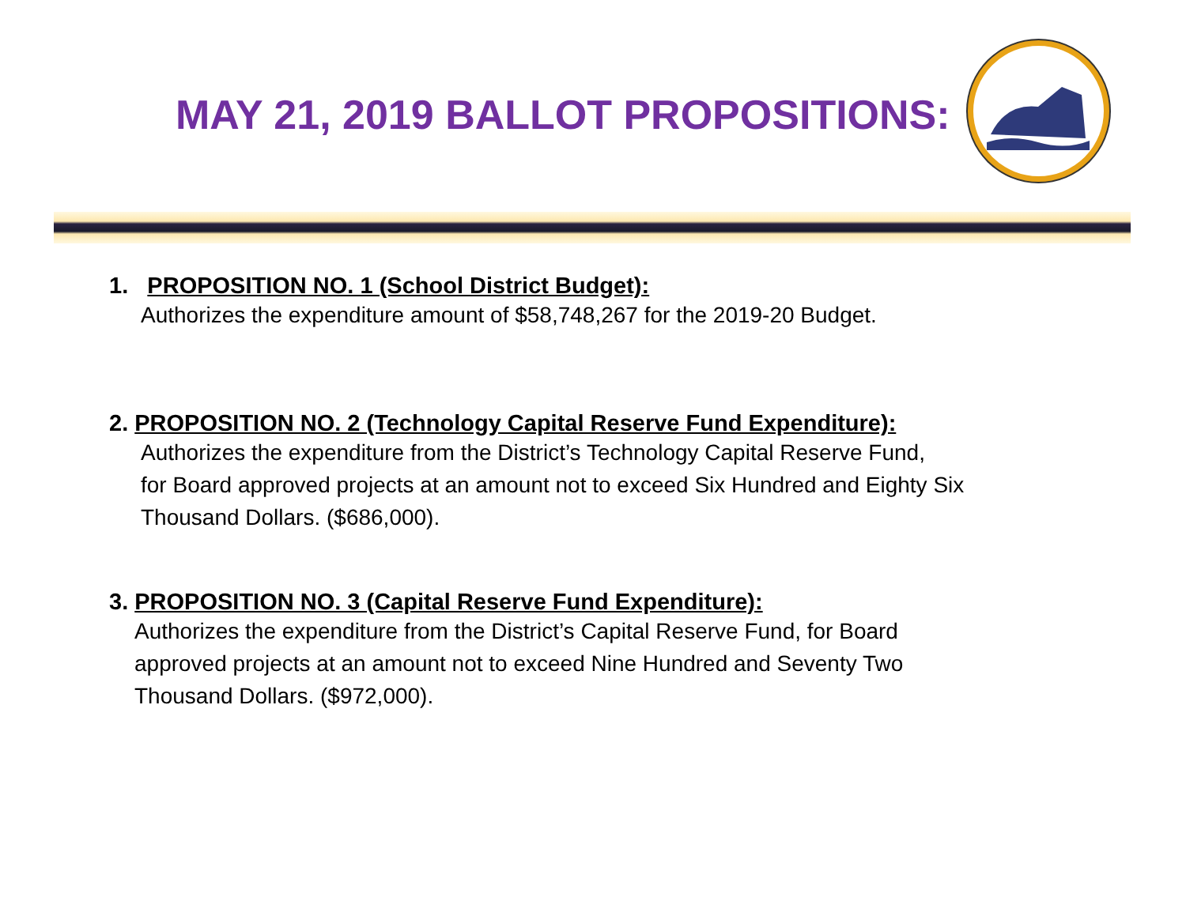MAY 21, 2019 BALLOT PROPOSITIONS:
1. PROPOSITION NO. 1 (School District Budget):
Authorizes the expenditure amount of $58,748,267 for the 2019-20 Budget.
2. PROPOSITION NO. 2 (Technology Capital Reserve Fund Expenditure):
Authorizes the expenditure from the District’s Technology Capital Reserve Fund,
for Board approved projects at an amount not to exceed Six Hundred and Eighty Six
Thousand Dollars. ($686,000).
3. PROPOSITION NO. 3 (Capital Reserve Fund Expenditure):
Authorizes the expenditure from the District’s Capital Reserve Fund, for Board
approved projects at an amount not to exceed Nine Hundred and Seventy Two
Thousand Dollars. ($972,000).